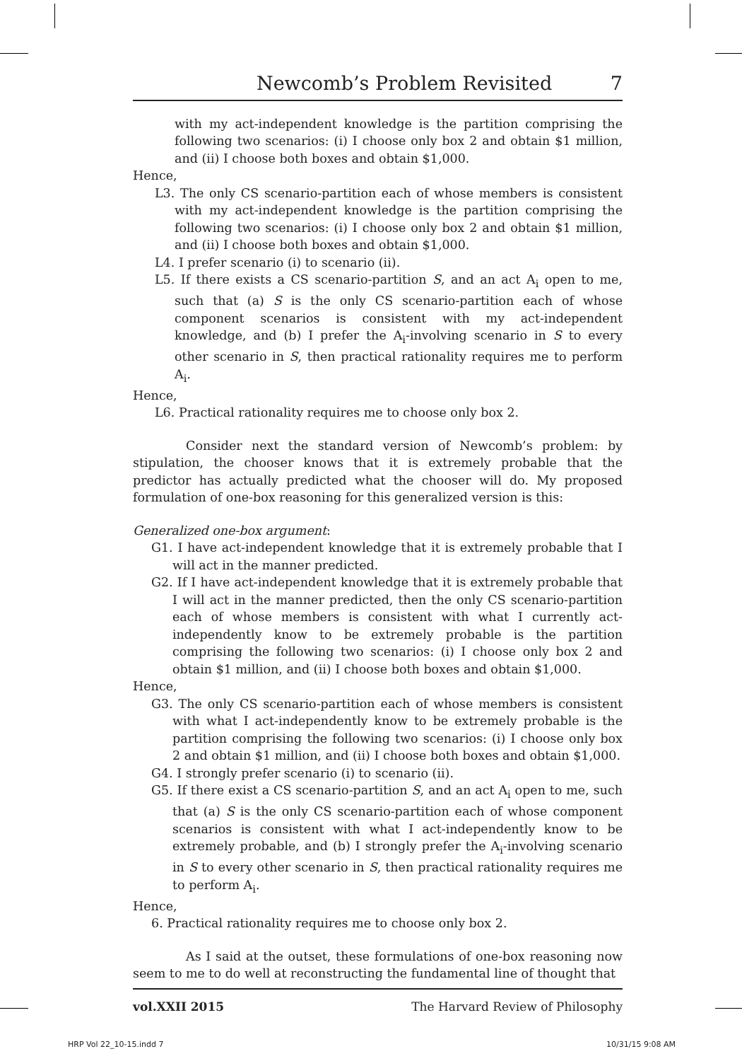Newcomb’s Problem Revisited 7
with my act-independent knowledge is the partition comprising the following two scenarios: (i) I choose only box 2 and obtain $1 million, and (ii) I choose both boxes and obtain $1,000.
Hence,
L3. The only CS scenario-partition each of whose members is consistent with my act-independent knowledge is the partition comprising the following two scenarios: (i) I choose only box 2 and obtain $1 million, and (ii) I choose both boxes and obtain $1,000.
L4. I prefer scenario (i) to scenario (ii).
L5. If there exists a CS scenario-partition S, and an act A<sub>i</sub> open to me, such that (a) S is the only CS scenario-partition each of whose component scenarios is consistent with my act-independent knowledge, and (b) I prefer the A<sub>i</sub>-involving scenario in S to every other scenario in S, then practical rationality requires me to perform A<sub>i</sub>.
Hence,
L6. Practical rationality requires me to choose only box 2.
Consider next the standard version of Newcomb’s problem: by stipulation, the chooser knows that it is extremely probable that the predictor has actually predicted what the chooser will do. My proposed formulation of one-box reasoning for this generalized version is this:
Generalized one-box argument:
G1. I have act-independent knowledge that it is extremely probable that I will act in the manner predicted.
G2. If I have act-independent knowledge that it is extremely probable that I will act in the manner predicted, then the only CS scenario-partition each of whose members is consistent with what I currently act-independently know to be extremely probable is the partition comprising the following two scenarios: (i) I choose only box 2 and obtain $1 million, and (ii) I choose both boxes and obtain $1,000.
Hence,
G3. The only CS scenario-partition each of whose members is consistent with what I act-independently know to be extremely probable is the partition comprising the following two scenarios: (i) I choose only box 2 and obtain $1 million, and (ii) I choose both boxes and obtain $1,000.
G4. I strongly prefer scenario (i) to scenario (ii).
G5. If there exist a CS scenario-partition S, and an act A<sub>i</sub> open to me, such that (a) S is the only CS scenario-partition each of whose component scenarios is consistent with what I act-independently know to be extremely probable, and (b) I strongly prefer the A<sub>i</sub>-involving scenario in S to every other scenario in S, then practical rationality requires me to perform A<sub>i</sub>.
Hence,
6. Practical rationality requires me to choose only box 2.
As I said at the outset, these formulations of one-box reasoning now seem to me to do well at reconstructing the fundamental line of thought that
vol.XXII 2015 The Harvard Review of Philosophy
HRP Vol 22_10-15.indd 7 10/31/15 9:08 AM